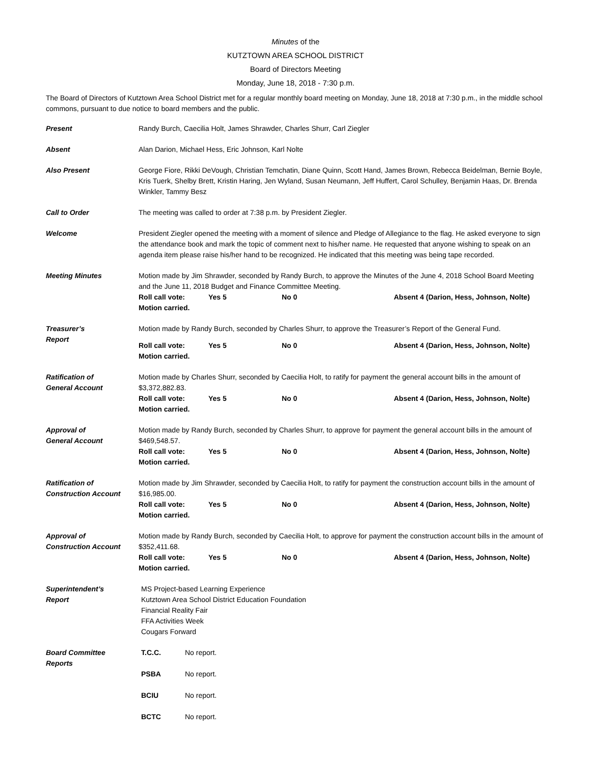Minutes of the
KUTZTOWN AREA SCHOOL DISTRICT
Board of Directors Meeting
Monday, June 18, 2018 - 7:30 p.m.
The Board of Directors of Kutztown Area School District met for a regular monthly board meeting on Monday, June 18, 2018 at 7:30 p.m., in the middle school commons, pursuant to due notice to board members and the public.
Present Randy Burch, Caecilia Holt, James Shrawder, Charles Shurr, Carl Ziegler
Absent Alan Darion, Michael Hess, Eric Johnson, Karl Nolte
Also Present George Fiore, Rikki DeVough, Christian Temchatin, Diane Quinn, Scott Hand, James Brown, Rebecca Beidelman, Bernie Boyle, Kris Tuerk, Shelby Brett, Kristin Haring, Jen Wyland, Susan Neumann, Jeff Huffert, Carol Schulley, Benjamin Haas, Dr. Brenda Winkler, Tammy Besz
Call to Order The meeting was called to order at 7:38 p.m. by President Ziegler.
Welcome President Ziegler opened the meeting with a moment of silence and Pledge of Allegiance to the flag. He asked everyone to sign the attendance book and mark the topic of comment next to his/her name. He requested that anyone wishing to speak on an agenda item please raise his/her hand to be recognized. He indicated that this meeting was being tape recorded.
Meeting Minutes Motion made by Jim Shrawder, seconded by Randy Burch, to approve the Minutes of the June 4, 2018 School Board Meeting and the June 11, 2018 Budget and Finance Committee Meeting.
Roll call vote: Yes 5 No 0 Absent 4 (Darion, Hess, Johnson, Nolte)
Motion carried.
Treasurer’s
Report
Motion made by Randy Burch, seconded by Charles Shurr, to approve the Treasurer’s Report of the General Fund.
Roll call vote: Yes 5 No 0 Absent 4 (Darion, Hess, Johnson, Nolte)
Motion carried.
Ratification of
General Account
Motion made by Charles Shurr, seconded by Caecilia Holt, to ratify for payment the general account bills in the amount of $3,372,882.83.
Roll call vote: Yes 5 No 0 Absent 4 (Darion, Hess, Johnson, Nolte)
Motion carried.
Approval of
General Account
Motion made by Randy Burch, seconded by Charles Shurr, to approve for payment the general account bills in the amount of $469,548.57.
Roll call vote: Yes 5 No 0 Absent 4 (Darion, Hess, Johnson, Nolte)
Motion carried.
Ratification of
Construction Account
Motion made by Jim Shrawder, seconded by Caecilia Holt, to ratify for payment the construction account bills in the amount of $16,985.00.
Roll call vote: Yes 5 No 0 Absent 4 (Darion, Hess, Johnson, Nolte)
Motion carried.
Approval of
Construction Account
Motion made by Randy Burch, seconded by Caecilia Holt, to approve for payment the construction account bills in the amount of $352,411.68.
Roll call vote: Yes 5 No 0 Absent 4 (Darion, Hess, Johnson, Nolte)
Motion carried.
Superintendent’s
Report
MS Project-based Learning Experience
Kutztown Area School District Education Foundation
Financial Reality Fair
FFA Activities Week
Cougars Forward
Board Committee
Reports
T.C.C. No report.
PSBA No report.
BCIU No report.
BCTC No report.